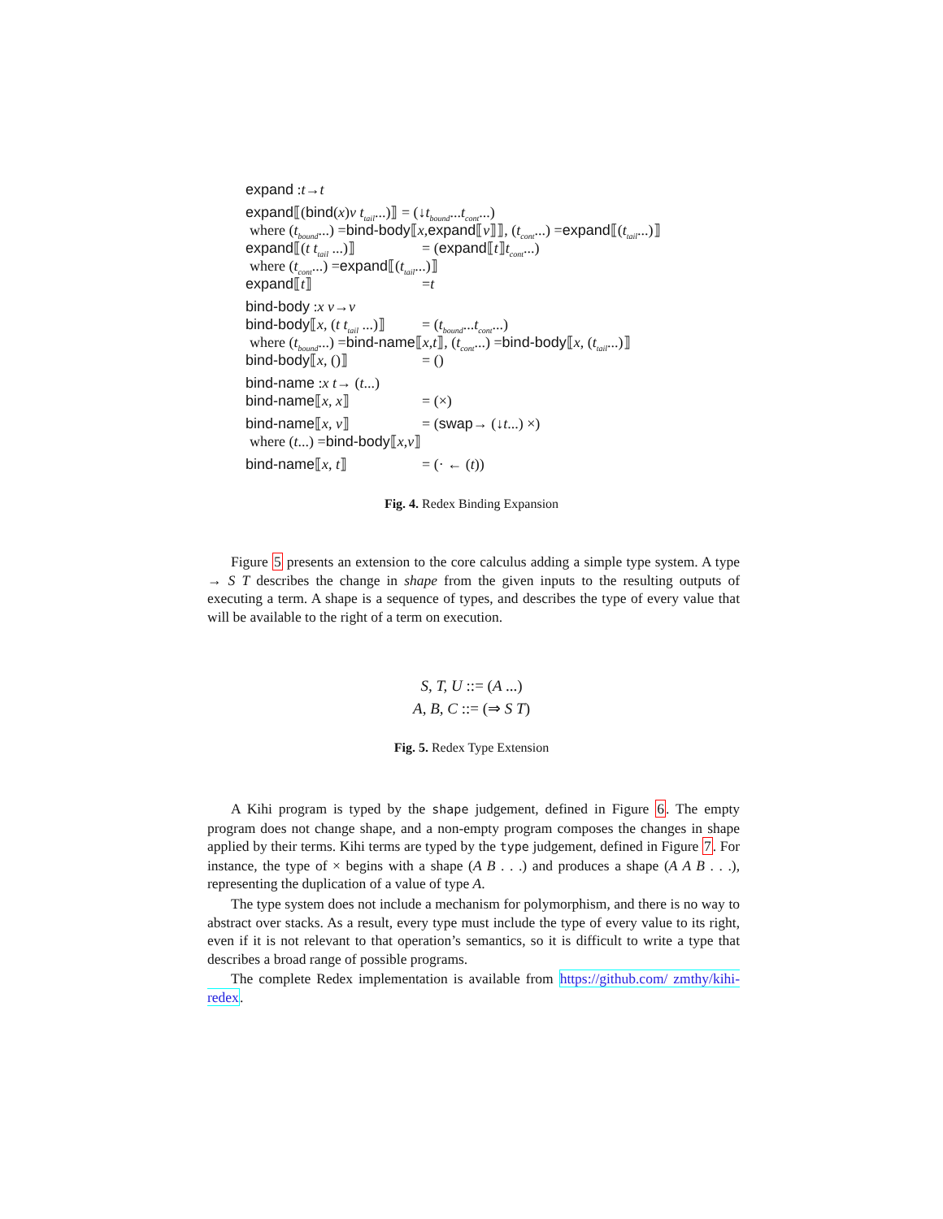expand : t → t
expand ⟦(bind (x) v t<sub>tail</sub> ...)⟧ = (↓ t<sub>bound</sub> ... t<sub>cont</sub> ...)
where (t<sub>bound</sub> ...) = bind-body ⟦ x, expand ⟦ v ⟧⟧, (t<sub>cont</sub> ...) = expand ⟦(t<sub>tail</sub> ...)⟧
expand⟦(t t<sub>tail</sub> ...)⟧ = (expand ⟦ t ⟧ t<sub>cont</sub> ...)
where (t<sub>cont</sub> ...) = expand ⟦(t<sub>tail</sub> ...)⟧
expand⟦t⟧ = t
bind-body : x v → v
bind-body⟦x, (t t<sub>tail</sub> ...)⟧ = (t<sub>bound</sub> ... t<sub>cont</sub> ...)
where (t<sub>bound</sub> ...) = bind-name ⟦ x, t ⟧, (t<sub>cont</sub> ...) = bind-body ⟦ x, (t<sub>tail</sub> ...)⟧
bind-body⟦x, ()⟧ = ()
bind-name : x t → (t ...)
bind-name⟦x, x⟧ = (×)
bind-name⟦x, v⟧ = (swap → (↓ t ...) ×)
where (t ...) = bind-body ⟦ x, v ⟧
bind-name⟦x, t⟧ = (· ← (t))
Fig. 4. Redex Binding Expansion
Figure 5 presents an extension to the core calculus adding a simple type system. A type → S T describes the change in shape from the given inputs to the resulting outputs of executing a term. A shape is a sequence of types, and describes the type of every value that will be available to the right of a term on execution.
S, T, U ::= (A ...)
A, B, C ::= (⇒ S T)
Fig. 5. Redex Type Extension
A Kihi program is typed by the shape judgement, defined in Figure 6. The empty program does not change shape, and a non-empty program composes the changes in shape applied by their terms. Kihi terms are typed by the type judgement, defined in Figure 7. For instance, the type of × begins with a shape (A B . . .) and produces a shape (A A B . . .), representing the duplication of a value of type A.
The type system does not include a mechanism for polymorphism, and there is no way to abstract over stacks. As a result, every type must include the type of every value to its right, even if it is not relevant to that operation’s semantics, so it is difficult to write a type that describes a broad range of possible programs.
The complete Redex implementation is available from https://github.com/ zmthy/kihi-redex.